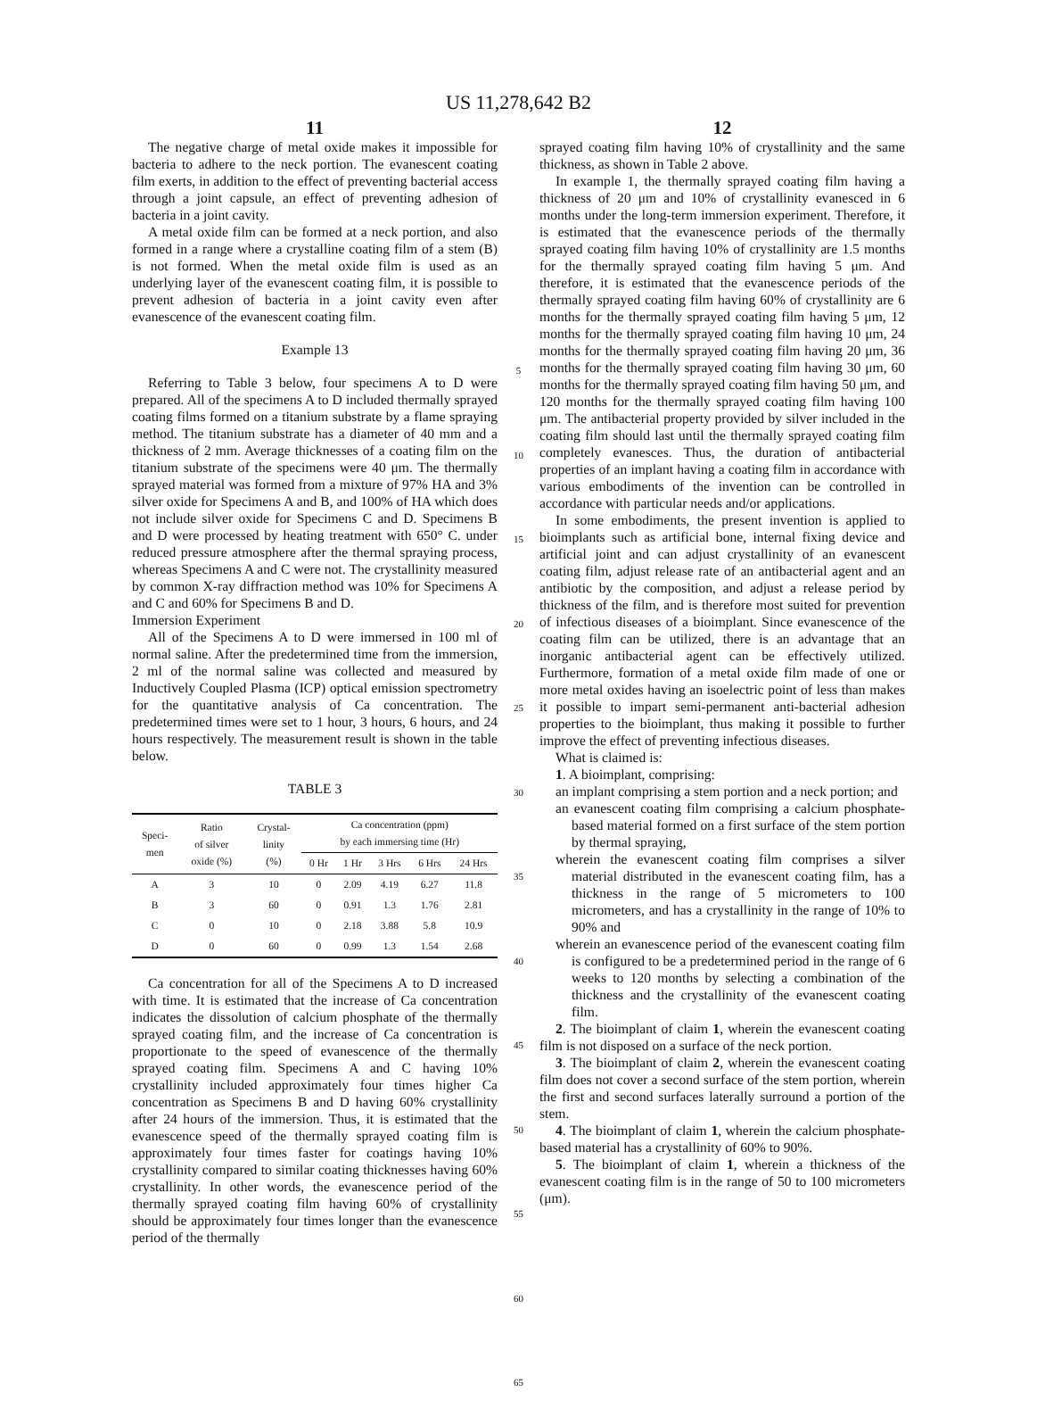US 11,278,642 B2
11
The negative charge of metal oxide makes it impossible for bacteria to adhere to the neck portion. The evanescent coating film exerts, in addition to the effect of preventing bacterial access through a joint capsule, an effect of preventing adhesion of bacteria in a joint cavity.
A metal oxide film can be formed at a neck portion, and also formed in a range where a crystalline coating film of a stem (B) is not formed. When the metal oxide film is used as an underlying layer of the evanescent coating film, it is possible to prevent adhesion of bacteria in a joint cavity even after evanescence of the evanescent coating film.
Example 13
Referring to Table 3 below, four specimens A to D were prepared. All of the specimens A to D included thermally sprayed coating films formed on a titanium substrate by a flame spraying method. The titanium substrate has a diameter of 40 mm and a thickness of 2 mm. Average thicknesses of a coating film on the titanium substrate of the specimens were 40 μm. The thermally sprayed material was formed from a mixture of 97% HA and 3% silver oxide for Specimens A and B, and 100% of HA which does not include silver oxide for Specimens C and D. Specimens B and D were processed by heating treatment with 650° C. under reduced pressure atmosphere after the thermal spraying process, whereas Specimens A and C were not. The crystallinity measured by common X-ray diffraction method was 10% for Specimens A and C and 60% for Specimens B and D.
Immersion Experiment
All of the Specimens A to D were immersed in 100 ml of normal saline. After the predetermined time from the immersion, 2 ml of the normal saline was collected and measured by Inductively Coupled Plasma (ICP) optical emission spectrometry for the quantitative analysis of Ca concentration. The predetermined times were set to 1 hour, 3 hours, 6 hours, and 24 hours respectively. The measurement result is shown in the table below.
TABLE 3
| Speci- men | Ratio of silver oxide (%) | Crystal- linity (%) | Ca concentration (ppm) by each immersing time (Hr) | | | | |
| --- | --- | --- | --- | --- | --- | --- | --- |
| | | | 0 Hr | 1 Hr | 3 Hrs | 6 Hrs | 24 Hrs |
| A | 3 | 10 | 0 | 2.09 | 4.19 | 6.27 | 11.8 |
| B | 3 | 60 | 0 | 0.91 | 1.3 | 1.76 | 2.81 |
| C | 0 | 10 | 0 | 2.18 | 3.88 | 5.8 | 10.9 |
| D | 0 | 60 | 0 | 0.99 | 1.3 | 1.54 | 2.68 |
Ca concentration for all of the Specimens A to D increased with time. It is estimated that the increase of Ca concentration indicates the dissolution of calcium phosphate of the thermally sprayed coating film, and the increase of Ca concentration is proportionate to the speed of evanescence of the thermally sprayed coating film. Specimens A and C having 10% crystallinity included approximately four times higher Ca concentration as Specimens B and D having 60% crystallinity after 24 hours of the immersion. Thus, it is estimated that the evanescence speed of the thermally sprayed coating film is approximately four times faster for coatings having 10% crystallinity compared to similar coating thicknesses having 60% crystallinity. In other words, the evanescence period of the thermally sprayed coating film having 60% of crystallinity should be approximately four times longer than the evanescence period of the thermally
5
10
15
20
25
30
35
40
45
50
55
60
65
12
sprayed coating film having 10% of crystallinity and the same thickness, as shown in Table 2 above.
In example 1, the thermally sprayed coating film having a thickness of 20 μm and 10% of crystallinity evanesced in 6 months under the long-term immersion experiment. Therefore, it is estimated that the evanescence periods of the thermally sprayed coating film having 10% of crystallinity are 1.5 months for the thermally sprayed coating film having 5 μm. And therefore, it is estimated that the evanescence periods of the thermally sprayed coating film having 60% of crystallinity are 6 months for the thermally sprayed coating film having 5 μm, 12 months for the thermally sprayed coating film having 10 μm, 24 months for the thermally sprayed coating film having 20 μm, 36 months for the thermally sprayed coating film having 30 μm, 60 months for the thermally sprayed coating film having 50 μm, and 120 months for the thermally sprayed coating film having 100 μm. The antibacterial property provided by silver included in the coating film should last until the thermally sprayed coating film completely evanesces. Thus, the duration of antibacterial properties of an implant having a coating film in accordance with various embodiments of the invention can be controlled in accordance with particular needs and/or applications.
In some embodiments, the present invention is applied to bioimplants such as artificial bone, internal fixing device and artificial joint and can adjust crystallinity of an evanescent coating film, adjust release rate of an antibacterial agent and an antibiotic by the composition, and adjust a release period by thickness of the film, and is therefore most suited for prevention of infectious diseases of a bioimplant. Since evanescence of the coating film can be utilized, there is an advantage that an inorganic antibacterial agent can be effectively utilized. Furthermore, formation of a metal oxide film made of one or more metal oxides having an isoelectric point of less than makes it possible to impart semi-permanent anti-bacterial adhesion properties to the bioimplant, thus making it possible to further improve the effect of preventing infectious diseases.
What is claimed is:
1. A bioimplant, comprising:
an implant comprising a stem portion and a neck portion; and
an evanescent coating film comprising a calcium phosphate-based material formed on a first surface of the stem portion by thermal spraying,
wherein the evanescent coating film comprises a silver material distributed in the evanescent coating film, has a thickness in the range of 5 micrometers to 100 micrometers, and has a crystallinity in the range of 10% to 90% and
wherein an evanescence period of the evanescent coating film is configured to be a predetermined period in the range of 6 weeks to 120 months by selecting a combination of the thickness and the crystallinity of the evanescent coating film.
2. The bioimplant of claim 1, wherein the evanescent coating film is not disposed on a surface of the neck portion.
3. The bioimplant of claim 2, wherein the evanescent coating film does not cover a second surface of the stem portion, wherein the first and second surfaces laterally surround a portion of the stem.
4. The bioimplant of claim 1, wherein the calcium phosphate-based material has a crystallinity of 60% to 90%.
5. The bioimplant of claim 1, wherein a thickness of the evanescent coating film is in the range of 50 to 100 micrometers (μm).